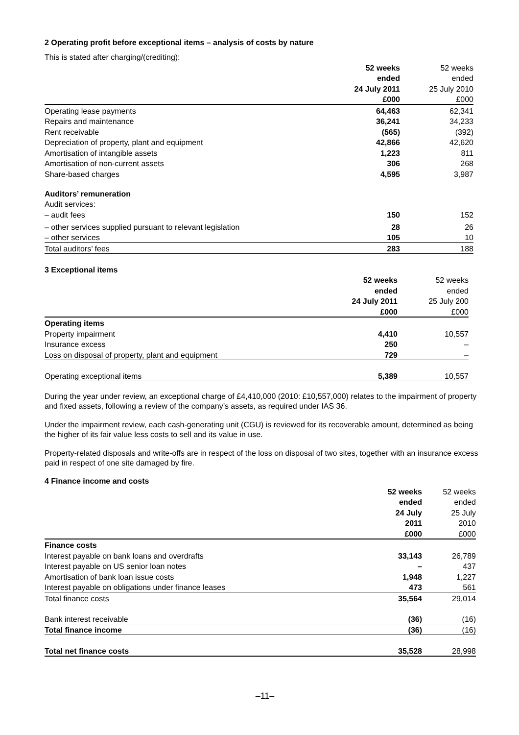2 Operating profit before exceptional items – analysis of costs by nature
This is stated after charging/(crediting):
| | 52 weeks | 52 weeks |
| | ended | ended |
| | 24 July 2011 | 25 July 2010 |
| | £000 | £000 |
| Operating lease payments | 64,463 | 62,341 |
| Repairs and maintenance | 36,241 | 34,233 |
| Rent receivable | (565) | (392) |
| Depreciation of property, plant and equipment | 42,866 | 42,620 |
| Amortisation of intangible assets | 1,223 | 811 |
| Amortisation of non-current assets | 306 | 268 |
| Share-based charges | 4,595 | 3,987 |
| Auditors’ remuneration | | |
| Audit services: | | |
| – audit fees | 150 | 152 |
| – other services supplied pursuant to relevant legislation | 28 | 26 |
| – other services | 105 | 10 |
| Total auditors’ fees | 283 | 188 |
3 Exceptional items
| | 52 weeks | 52 weeks |
| | ended | ended |
| | 24 July 2011 | 25 July 200 |
| | £000 | £000 |
| Operating items | | |
| Property impairment | 4,410 | 10,557 |
| Insurance excess | 250 | – |
| Loss on disposal of property, plant and equipment | 729 | – |
| Operating exceptional items | 5,389 | 10,557 |
During the year under review, an exceptional charge of £4,410,000 (2010: £10,557,000) relates to the impairment of property and fixed assets, following a review of the company’s assets, as required under IAS 36.
Under the impairment review, each cash-generating unit (CGU) is reviewed for its recoverable amount, determined as being the higher of its fair value less costs to sell and its value in use.
Property-related disposals and write-offs are in respect of the loss on disposal of two sites, together with an insurance excess paid in respect of one site damaged by fire.
4 Finance income and costs
| | 52 weeks | 52 weeks |
| | ended | ended |
| | 24 July | 25 July |
| | 2011 | 2010 |
| | £000 | £000 |
| Finance costs | | |
| Interest payable on bank loans and overdrafts | 33,143 | 26,789 |
| Interest payable on US senior loan notes | – | 437 |
| Amortisation of bank loan issue costs | 1,948 | 1,227 |
| Interest payable on obligations under finance leases | 473 | 561 |
| Total finance costs | 35,564 | 29,014 |
| Bank interest receivable | (36) | (16) |
| Total finance income | (36) | (16) |
| Total net finance costs | 35,528 | 28,998 |
–11–